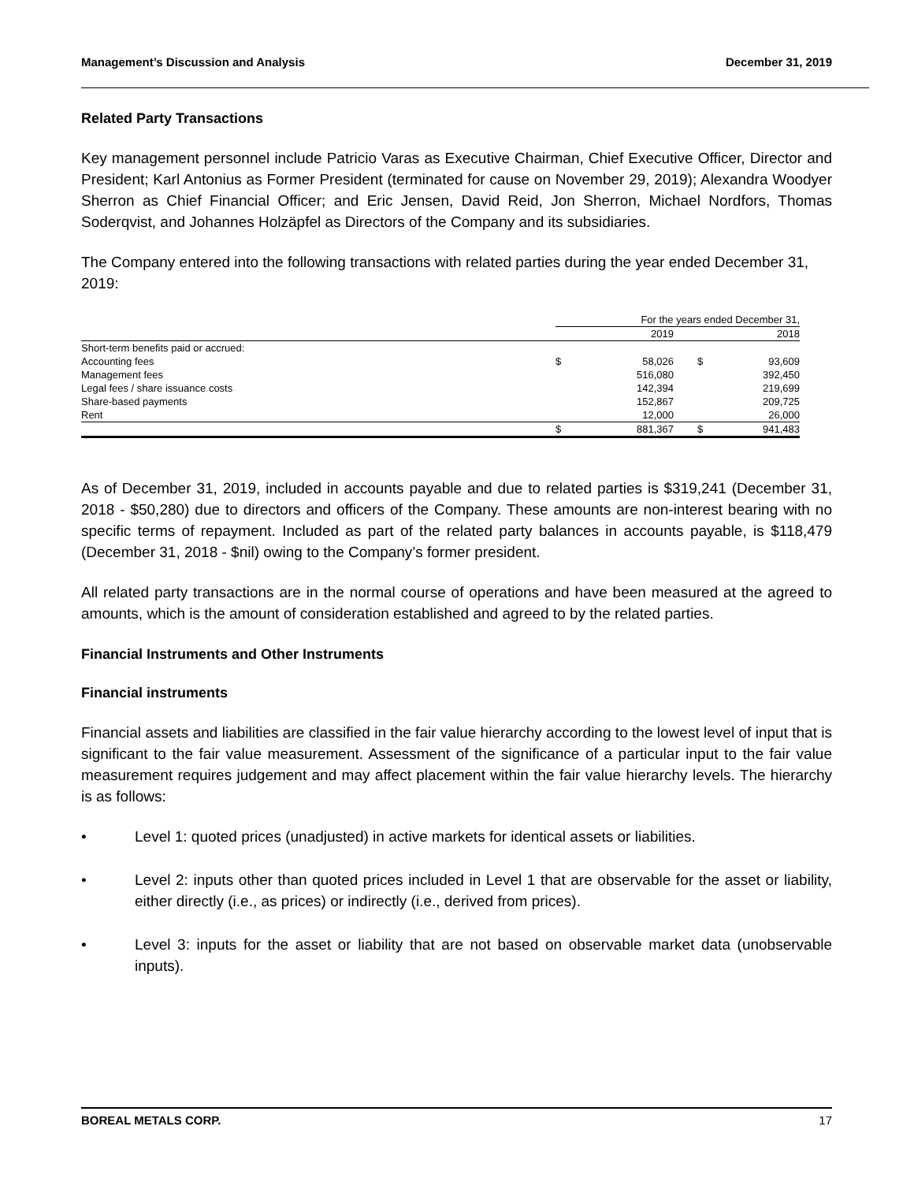Management’s Discussion and Analysis December 31, 2019
Related Party Transactions
Key management personnel include Patricio Varas as Executive Chairman, Chief Executive Officer, Director and President; Karl Antonius as Former President (terminated for cause on November 29, 2019); Alexandra Woodyer Sherron as Chief Financial Officer; and Eric Jensen, David Reid, Jon Sherron, Michael Nordfors, Thomas Soderqvist, and Johannes Holzäpfel as Directors of the Company and its subsidiaries.
The Company entered into the following transactions with related parties during the year ended December 31, 2019:
| | For the years ended December 31, | | | |
| | | 2019 | | 2018 |
| Short-term benefits paid or accrued: | | | | |
| Accounting fees | $ | 58,026 | $ | 93,609 |
| Management fees | | 516,080 | | 392,450 |
| Legal fees / share issuance costs | | 142,394 | | 219,699 |
| Share-based payments | | 152,867 | | 209,725 |
| Rent | | 12,000 | | 26,000 |
| | $ | 881,367 | $ | 941,483 |
As of December 31, 2019, included in accounts payable and due to related parties is $319,241 (December 31, 2018 - $50,280) due to directors and officers of the Company. These amounts are non-interest bearing with no specific terms of repayment. Included as part of the related party balances in accounts payable, is $118,479 (December 31, 2018 - $nil) owing to the Company’s former president.
All related party transactions are in the normal course of operations and have been measured at the agreed to amounts, which is the amount of consideration established and agreed to by the related parties.
Financial Instruments and Other Instruments
Financial instruments
Financial assets and liabilities are classified in the fair value hierarchy according to the lowest level of input that is significant to the fair value measurement. Assessment of the significance of a particular input to the fair value measurement requires judgement and may affect placement within the fair value hierarchy levels. The hierarchy is as follows:
• Level 1: quoted prices (unadjusted) in active markets for identical assets or liabilities.
• Level 2: inputs other than quoted prices included in Level 1 that are observable for the asset or liability, either directly (i.e., as prices) or indirectly (i.e., derived from prices).
• Level 3: inputs for the asset or liability that are not based on observable market data (unobservable inputs).
BOREAL METALS CORP. 17